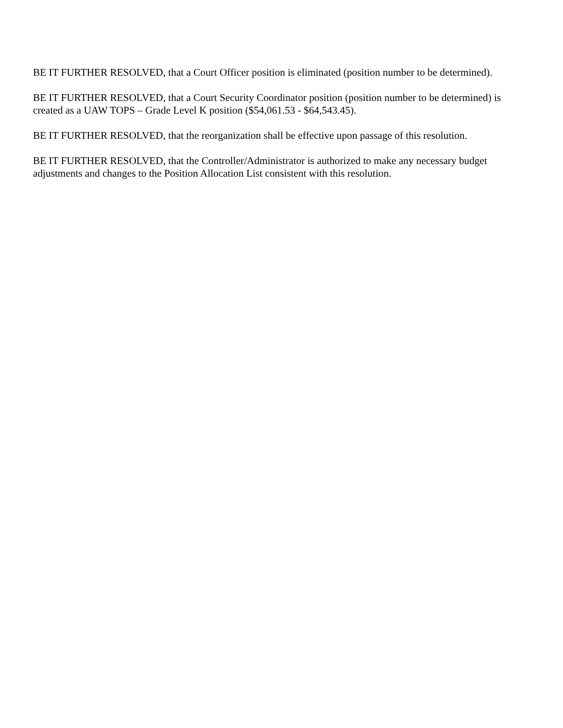BE IT FURTHER RESOLVED, that a Court Officer position is eliminated (position number to be determined).
BE IT FURTHER RESOLVED, that a Court Security Coordinator position (position number to be determined) is created as a UAW TOPS – Grade Level K position ($54,061.53 - $64,543.45).
BE IT FURTHER RESOLVED, that the reorganization shall be effective upon passage of this resolution.
BE IT FURTHER RESOLVED, that the Controller/Administrator is authorized to make any necessary budget adjustments and changes to the Position Allocation List consistent with this resolution.